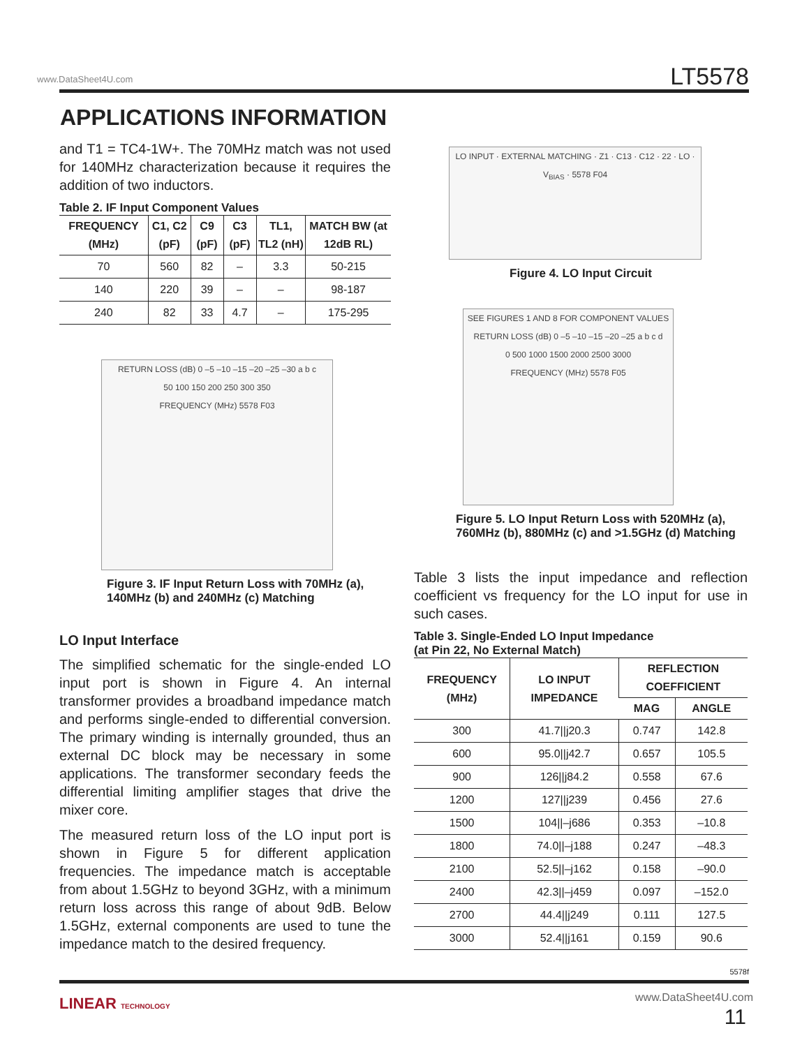www.DataSheet4U.com LT5578
APPLICATIONS INFORMATION
and T1 = TC4-1W+. The 70MHz match was not used for 140MHz characterization because it requires the addition of two inductors.
Table 2. IF Input Component Values
| FREQUENCY (MHz) | C1, C2 (pF) | C9 (pF) | C3 (pF) | TL1, TL2 (nH) | MATCH BW (at 12dB RL) |
| --- | --- | --- | --- | --- | --- |
| 70 | 560 | 82 | – | 3.3 | 50-215 |
| 140 | 220 | 39 | – | – | 98-187 |
| 240 | 82 | 33 | 4.7 | – | 175-295 |
RETURN LOSS (dB) 0 –5 –10 –15 –20 –25 –30 a b c
50 100 150 200 250 300 350
FREQUENCY (MHz) 5578 F03
Figure 3. IF Input Return Loss with 70MHz (a), 140MHz (b) and 240MHz (c) Matching
LO Input Interface
The simplified schematic for the single-ended LO input port is shown in Figure 4. An internal transformer provides a broadband impedance match and performs single-ended to differential conversion. The primary winding is internally grounded, thus an external DC block may be necessary in some applications. The transformer secondary feeds the differential limiting amplifier stages that drive the mixer core.
The measured return loss of the LO input port is shown in Figure 5 for different application frequencies. The impedance match is acceptable from about 1.5GHz to beyond 3GHz, with a minimum return loss across this range of about 9dB. Below 1.5GHz, external components are used to tune the impedance match to the desired frequency.
LO INPUT · EXTERNAL MATCHING · Z1 · C13 · C12 · 22 · LO · V<sub>BIAS</sub> · 5578 F04
Figure 4. LO Input Circuit
SEE FIGURES 1 AND 8 FOR COMPONENT VALUES
RETURN LOSS (dB) 0 –5 –10 –15 –20 –25 a b c d
0 500 1000 1500 2000 2500 3000
FREQUENCY (MHz) 5578 F05
Figure 5. LO Input Return Loss with 520MHz (a), 760MHz (b), 880MHz (c) and >1.5GHz (d) Matching
Table 3 lists the input impedance and reflection coefficient vs frequency for the LO input for use in such cases.
Table 3. Single-Ended LO Input Impedance
(at Pin 22, No External Match)
| FREQUENCY (MHz) | LO INPUT IMPEDANCE | REFLECTION COEFFICIENT | |
| --- | --- | --- | --- |
| | | MAG | ANGLE |
| 300 | 41.7//j20.3 | 0.747 | 142.8 |
| 600 | 95.0//j42.7 | 0.657 | 105.5 |
| 900 | 126//j84.2 | 0.558 | 67.6 |
| 1200 | 127//j239 | 0.456 | 27.6 |
| 1500 | 104//–j686 | 0.353 | –10.8 |
| 1800 | 74.0//–j188 | 0.247 | –48.3 |
| 2100 | 52.5//–j162 | 0.158 | –90.0 |
| 2400 | 42.3//–j459 | 0.097 | –152.0 |
| 2700 | 44.4//j249 | 0.111 | 127.5 |
| 3000 | 52.4//j161 | 0.159 | 90.6 |
5578f
LINEAR TECHNOLOGY www.DataSheet4U.com
11